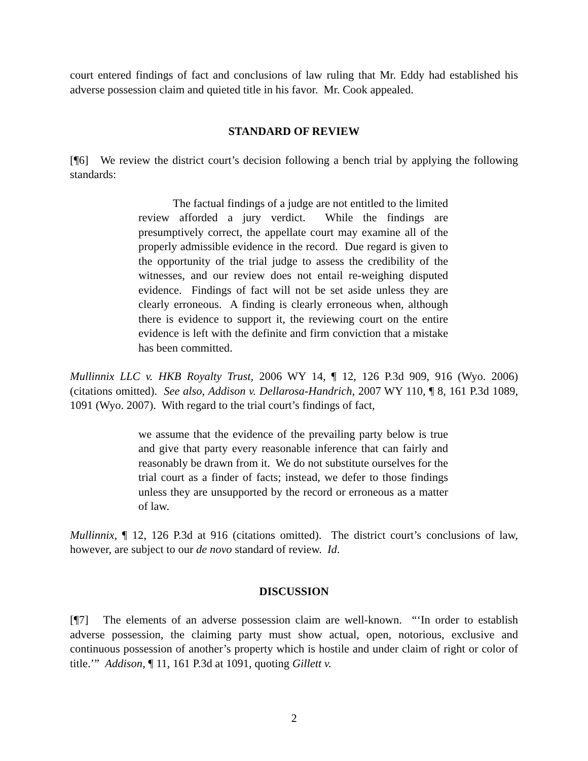court entered findings of fact and conclusions of law ruling that Mr. Eddy had established his adverse possession claim and quieted title in his favor. Mr. Cook appealed.
STANDARD OF REVIEW
[¶6] We review the district court’s decision following a bench trial by applying the following standards:
The factual findings of a judge are not entitled to the limited review afforded a jury verdict. While the findings are presumptively correct, the appellate court may examine all of the properly admissible evidence in the record. Due regard is given to the opportunity of the trial judge to assess the credibility of the witnesses, and our review does not entail re-weighing disputed evidence. Findings of fact will not be set aside unless they are clearly erroneous. A finding is clearly erroneous when, although there is evidence to support it, the reviewing court on the entire evidence is left with the definite and firm conviction that a mistake has been committed.
Mullinnix LLC v. HKB Royalty Trust, 2006 WY 14, ¶ 12, 126 P.3d 909, 916 (Wyo. 2006) (citations omitted). See also, Addison v. Dellarosa-Handrich, 2007 WY 110, ¶ 8, 161 P.3d 1089, 1091 (Wyo. 2007). With regard to the trial court’s findings of fact,
we assume that the evidence of the prevailing party below is true and give that party every reasonable inference that can fairly and reasonably be drawn from it. We do not substitute ourselves for the trial court as a finder of facts; instead, we defer to those findings unless they are unsupported by the record or erroneous as a matter of law.
Mullinnix, ¶ 12, 126 P.3d at 916 (citations omitted). The district court’s conclusions of law, however, are subject to our de novo standard of review. Id.
DISCUSSION
[¶7] The elements of an adverse possession claim are well-known. “‘In order to establish adverse possession, the claiming party must show actual, open, notorious, exclusive and continuous possession of another’s property which is hostile and under claim of right or color of title.’” Addison, ¶ 11, 161 P.3d at 1091, quoting Gillett v.
2